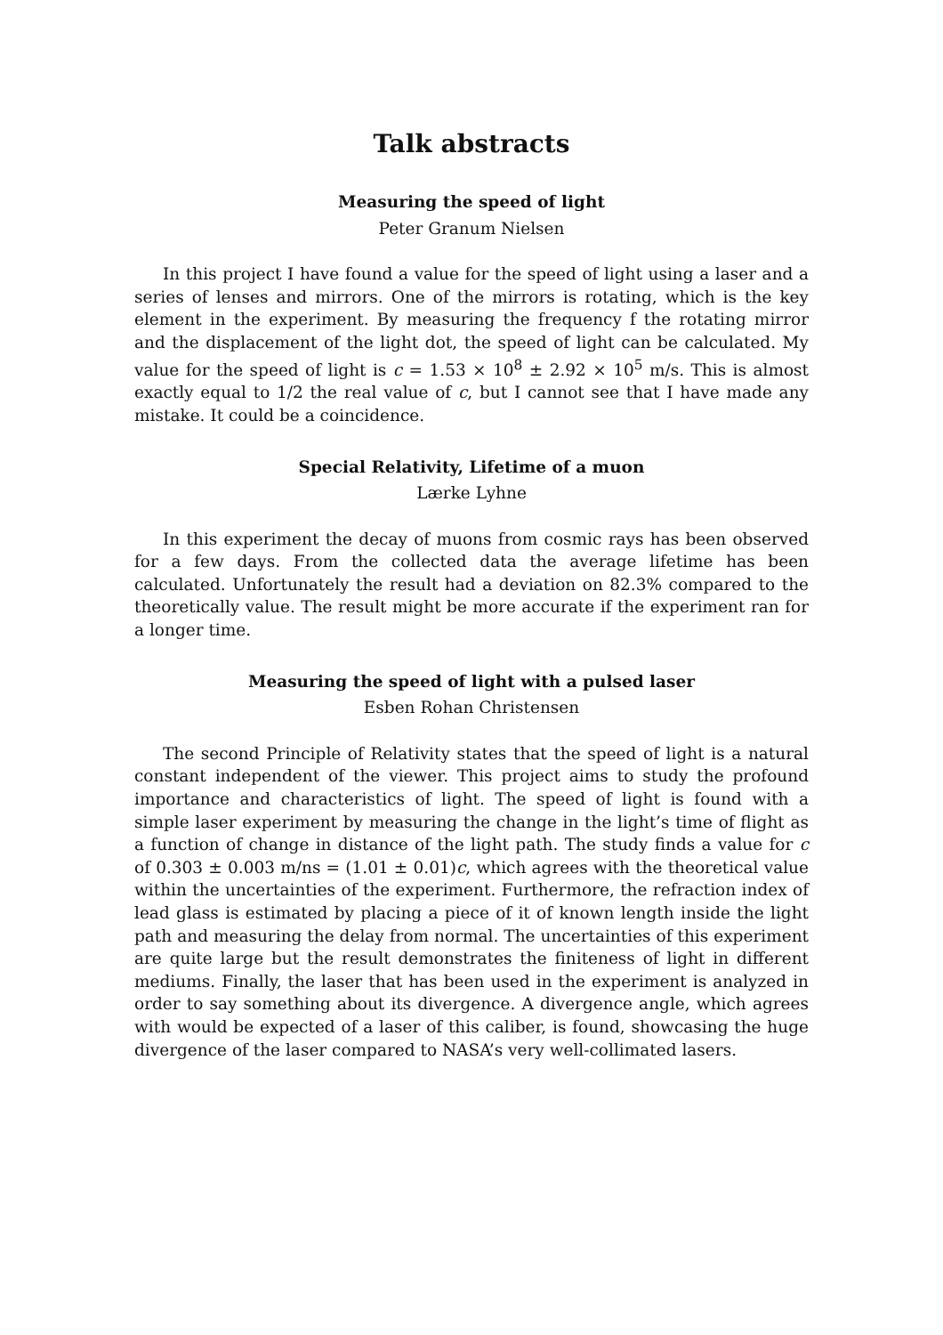Talk abstracts
Measuring the speed of light
Peter Granum Nielsen
In this project I have found a value for the speed of light using a laser and a series of lenses and mirrors. One of the mirrors is rotating, which is the key element in the experiment. By measuring the frequency f the rotating mirror and the displacement of the light dot, the speed of light can be calculated. My value for the speed of light is c = 1.53 × 10<sup>8</sup> ± 2.92 × 10<sup>5</sup> m/s. This is almost exactly equal to 1/2 the real value of c, but I cannot see that I have made any mistake. It could be a coincidence.
Special Relativity, Lifetime of a muon
Lærke Lyhne
In this experiment the decay of muons from cosmic rays has been observed for a few days. From the collected data the average lifetime has been calculated. Unfortunately the result had a deviation on 82.3% compared to the theoretically value. The result might be more accurate if the experiment ran for a longer time.
Measuring the speed of light with a pulsed laser
Esben Rohan Christensen
The second Principle of Relativity states that the speed of light is a natural constant independent of the viewer. This project aims to study the profound importance and characteristics of light. The speed of light is found with a simple laser experiment by measuring the change in the light’s time of flight as a function of change in distance of the light path. The study finds a value for c of 0.303 ± 0.003 m/ns = (1.01 ± 0.01)c, which agrees with the theoretical value within the uncertainties of the experiment. Furthermore, the refraction index of lead glass is estimated by placing a piece of it of known length inside the light path and measuring the delay from normal. The uncertainties of this experiment are quite large but the result demonstrates the finiteness of light in different mediums. Finally, the laser that has been used in the experiment is analyzed in order to say something about its divergence. A divergence angle, which agrees with would be expected of a laser of this caliber, is found, showcasing the huge divergence of the laser compared to NASA’s very well-collimated lasers.